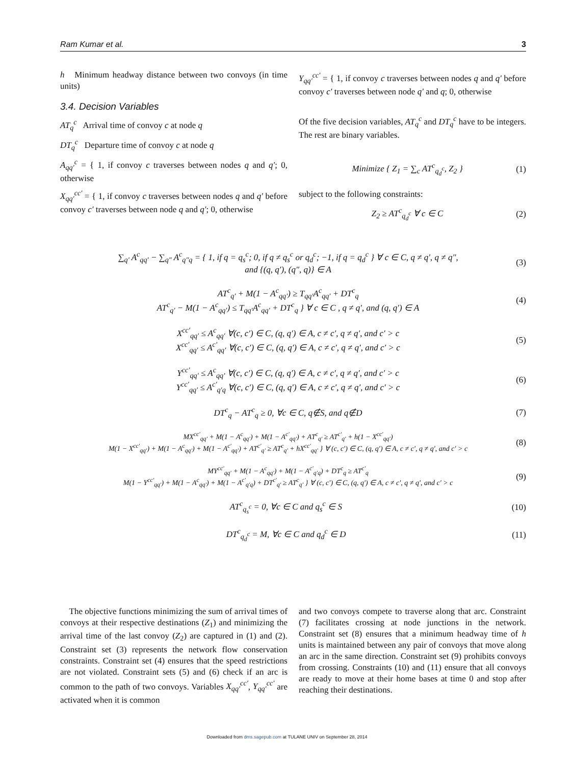Ram Kumar et al. 3
h Minimum headway distance between two convoys (in time units)
3.4. Decision Variables
AT<sub>q</sub><sup>c</sup> Arrival time of convoy c at node q
DT<sub>q</sub><sup>c</sup> Departure time of convoy c at node q
A<sub>qq′</sub><sup>c</sup> = { 1, if convoy c traverses between nodes q and q′; 0, otherwise
X<sub>qq′</sub><sup>cc′</sup> = { 1, if convoy c traverses between nodes q and q′ before convoy c′ traverses between node q and q′; 0, otherwise
Y<sub>qq′</sub><sup>cc′</sup> = { 1, if convoy c traverses between nodes q and q′ before convoy c′ traverses between node q′ and q; 0, otherwise
Of the five decision variables, AT<sub>q</sub><sup>c</sup> and DT<sub>q</sub><sup>c</sup> have to be integers. The rest are binary variables.
Minimize { Z<sub>1</sub> = ∑<sub>c</sub> AT<sup>c</sup><sub>q<sub>d</sub><sup>c</sup></sub>, Z<sub>2</sub> }
(1)
subject to the following constraints:
Z<sub>2</sub> ≥ AT<sup>c</sup><sub>q<sub>d</sub><sup>c</sup></sub> ∀ c ∈ C (2)
∑<sub>q′</sub> A<sup>c</sup><sub>qq′</sub> − ∑<sub>q″</sub> A<sup>c</sup><sub>q″q</sub> = { 1, if q = q<sub>s</sub><sup>c</sup>; 0, if q ≠ q<sub>s</sub><sup>c</sup> or q<sub>d</sub><sup>c</sup>; −1, if q = q<sub>d</sub><sup>c</sup> } ∀ c ∈ C, q ≠ q′, q ≠ q″,
and {(q, q′), (q″, q)} ∈ A
(3)
AT<sup>c</sup><sub>q′</sub> + M(1 − A<sup>c</sup><sub>qq′</sub>) ≥ T<sub>qq′</sub>A<sup>c</sup><sub>qq′</sub> + DT<sup>c</sup><sub>q</sub>
AT<sup>c</sup><sub>q′</sub> − M(1 − A<sup>c</sup><sub>qq′</sub>) ≤ T<sub>qq′</sub>A<sup>c</sup><sub>qq′</sub> + DT<sup>c</sup><sub>q</sub> } ∀ c ∈ C , q ≠ q′, and (q, q′) ∈ A
(4)
X<sup>cc′</sup><sub>qq′</sub> ≤ A<sup>c</sup><sub>qq′</sub> ∀(c, c′) ∈ C, (q, q′) ∈ A, c ≠ c′, q ≠ q′, and c′ > c
X<sup>cc′</sup><sub>qq′</sub> ≤ A<sup>c′</sup><sub>qq′</sub> ∀(c, c′) ∈ C, (q, q′) ∈ A, c ≠ c′, q ≠ q′, and c′ > c
(5)
Y<sup>cc′</sup><sub>qq′</sub> ≤ A<sup>c</sup><sub>qq′</sub> ∀(c, c′) ∈ C, (q, q′) ∈ A, c ≠ c′, q ≠ q′, and c′ > c
Y<sup>cc′</sup><sub>qq′</sub> ≤ A<sup>c′</sup><sub>q′q</sub> ∀(c, c′) ∈ C, (q, q′) ∈ A, c ≠ c′, q ≠ q′, and c′ > c
(6)
DT<sup>c</sup><sub>q</sub> − AT<sup>c</sup><sub>q</sub> ≥ 0, ∀c ∈ C, q∉S, and q∉D
(7)
MX<sup>cc′</sup><sub>qq′</sub> + M(1 − A<sup>c</sup><sub>qq′</sub>) + M(1 − A<sup>c′</sup><sub>qq′</sub>) + AT<sup>c</sup><sub>q′</sub> ≥ AT<sup>c′</sup><sub>q′</sub> + h(1 − X<sup>cc′</sup><sub>qq′</sub>)
M(1 − X<sup>cc′</sup><sub>qq′</sub>) + M(1 − A<sup>c</sup><sub>qq′</sub>) + M(1 − A<sup>c′</sup><sub>qq′</sub>) + AT<sup>c′</sup><sub>q′</sub> ≥ AT<sup>c</sup><sub>q′</sub> + hX<sup>cc′</sup><sub>qq′</sub> } ∀ (c, c′) ∈ C, (q, q′) ∈ A, c ≠ c′, q ≠ q′, and c′ > c
(8)
MY<sup>cc′</sup><sub>qq′</sub> + M(1 − A<sup>c</sup><sub>qq′</sub>) + M(1 − A<sup>c′</sup><sub>q′q</sub>) + DT<sup>c</sup><sub>q</sub> ≥ AT<sup>c′</sup><sub>q</sub>
M(1 − Y<sup>cc′</sup><sub>qq′</sub>) + M(1 − A<sup>c</sup><sub>qq′</sub>) + M(1 − A<sup>c′</sup><sub>q′q</sub>) + DT<sup>c′</sup><sub>q′</sub> ≥ AT<sup>c</sup><sub>q′</sub> } ∀ (c, c′) ∈ C, (q, q′) ∈ A, c ≠ c′, q ≠ q′, and c′ > c
(9)
AT<sup>c</sup><sub>q<sub>s</sub><sup>c</sup></sub> = 0, ∀c ∈ C and q<sub>s</sub><sup>c</sup> ∈ S (10)
DT<sup>c</sup><sub>q<sub>d</sub><sup>c</sup></sub> = M, ∀c ∈ C and q<sub>d</sub><sup>c</sup> ∈ D (11)
The objective functions minimizing the sum of arrival times of convoys at their respective destinations (Z<sub>1</sub>) and minimizing the arrival time of the last convoy (Z<sub>2</sub>) are captured in (1) and (2). Constraint set (3) represents the network flow conservation constraints. Constraint set (4) ensures that the speed restrictions are not violated. Constraint sets (5) and (6) check if an arc is common to the path of two convoys. Variables X<sub>qq′</sub><sup>cc′</sup>, Y<sub>qq′</sub><sup>cc′</sup> are activated when it is common
and two convoys compete to traverse along that arc. Constraint (7) facilitates crossing at node junctions in the network. Constraint set (8) ensures that a minimum headway time of h units is maintained between any pair of convoys that move along an arc in the same direction. Constraint set (9) prohibits convoys from crossing. Constraints (10) and (11) ensure that all convoys are ready to move at their home bases at time 0 and stop after reaching their destinations.
Downloaded from dms.sagepub.com at TULANE UNIV on September 28, 2014